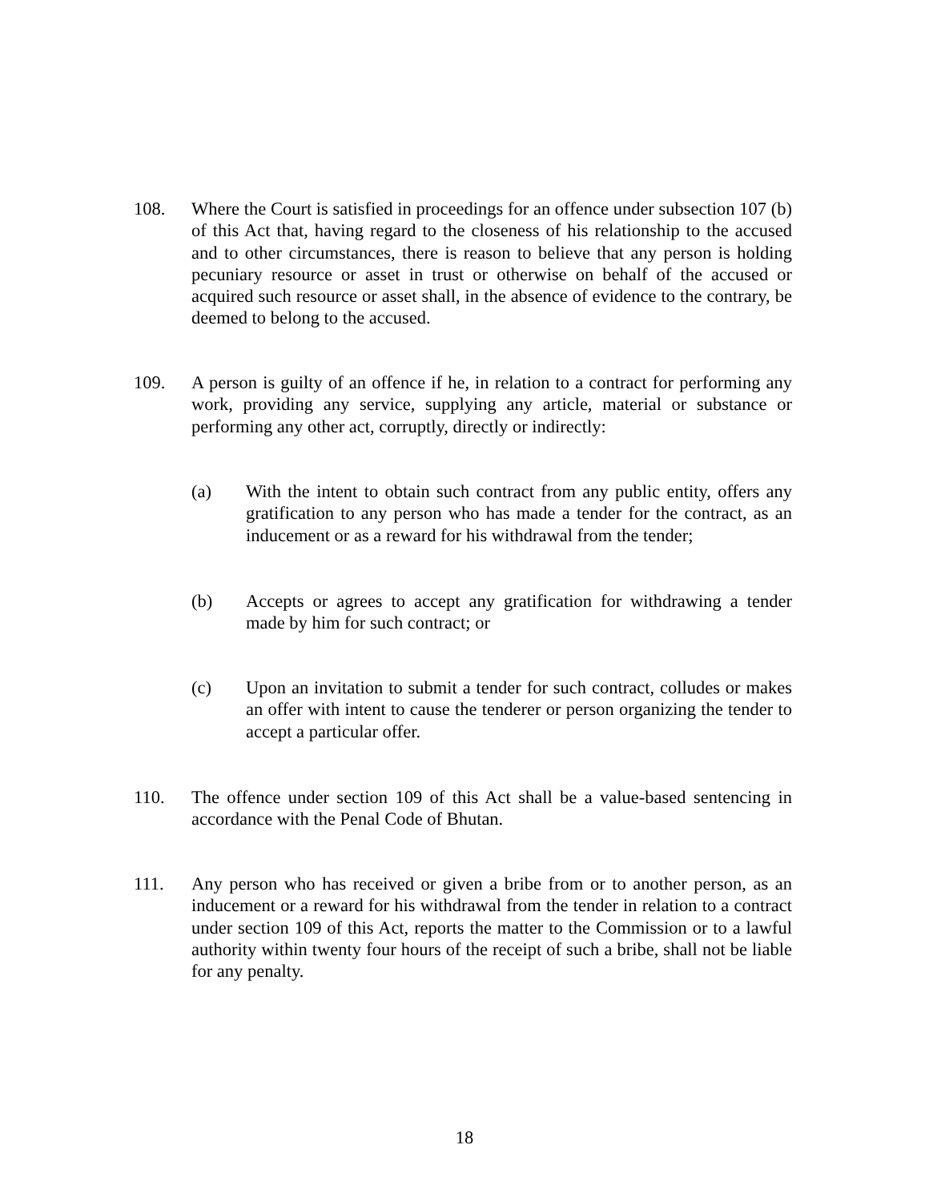108. Where the Court is satisfied in proceedings for an offence under subsection 107 (b) of this Act that, having regard to the closeness of his relationship to the accused and to other circumstances, there is reason to believe that any person is holding pecuniary resource or asset in trust or otherwise on behalf of the accused or acquired such resource or asset shall, in the absence of evidence to the contrary, be deemed to belong to the accused.
109. A person is guilty of an offence if he, in relation to a contract for performing any work, providing any service, supplying any article, material or substance or performing any other act, corruptly, directly or indirectly:
(a) With the intent to obtain such contract from any public entity, offers any gratification to any person who has made a tender for the contract, as an inducement or as a reward for his withdrawal from the tender;
(b) Accepts or agrees to accept any gratification for withdrawing a tender made by him for such contract; or
(c) Upon an invitation to submit a tender for such contract, colludes or makes an offer with intent to cause the tenderer or person organizing the tender to accept a particular offer.
110. The offence under section 109 of this Act shall be a value-based sentencing in accordance with the Penal Code of Bhutan.
111. Any person who has received or given a bribe from or to another person, as an inducement or a reward for his withdrawal from the tender in relation to a contract under section 109 of this Act, reports the matter to the Commission or to a lawful authority within twenty four hours of the receipt of such a bribe, shall not be liable for any penalty.
18